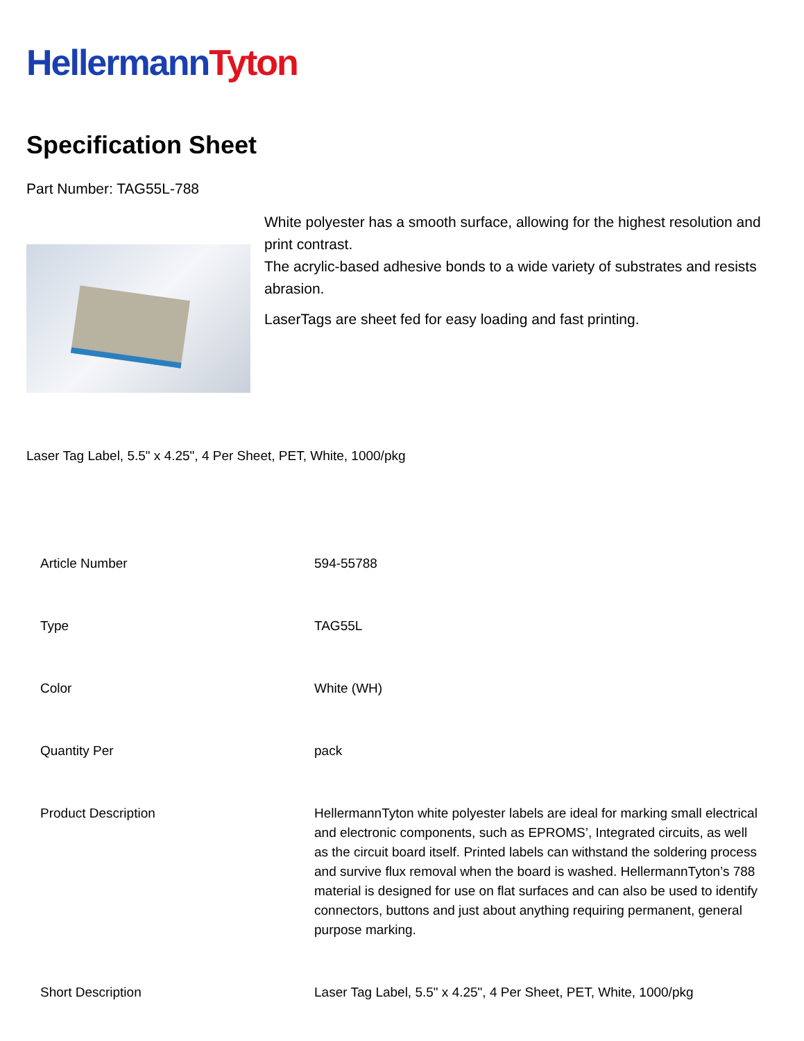Hellermann Tyton
Specification Sheet
Part Number: TAG55L-788
White polyester has a smooth surface, allowing for the highest resolution and print contrast.
The acrylic-based adhesive bonds to a wide variety of substrates and resists abrasion.
LaserTags are sheet fed for easy loading and fast printing.
Laser Tag Label, 5.5" x 4.25", 4 Per Sheet, PET, White, 1000/pkg
| Article Number | 594-55788 |
| Type | TAG55L |
| Color | White (WH) |
| Quantity Per | pack |
| Product Description | HellermannTyton white polyester labels are ideal for marking small electrical and electronic components, such as EPROMS’, Integrated circuits, as well as the circuit board itself. Printed labels can withstand the soldering process and survive flux removal when the board is washed. HellermannTyton’s 788 material is designed for use on flat surfaces and can also be used to identify connectors, buttons and just about anything requiring permanent, general purpose marking. |
| Short Description | Laser Tag Label, 5.5" x 4.25", 4 Per Sheet, PET, White, 1000/pkg |